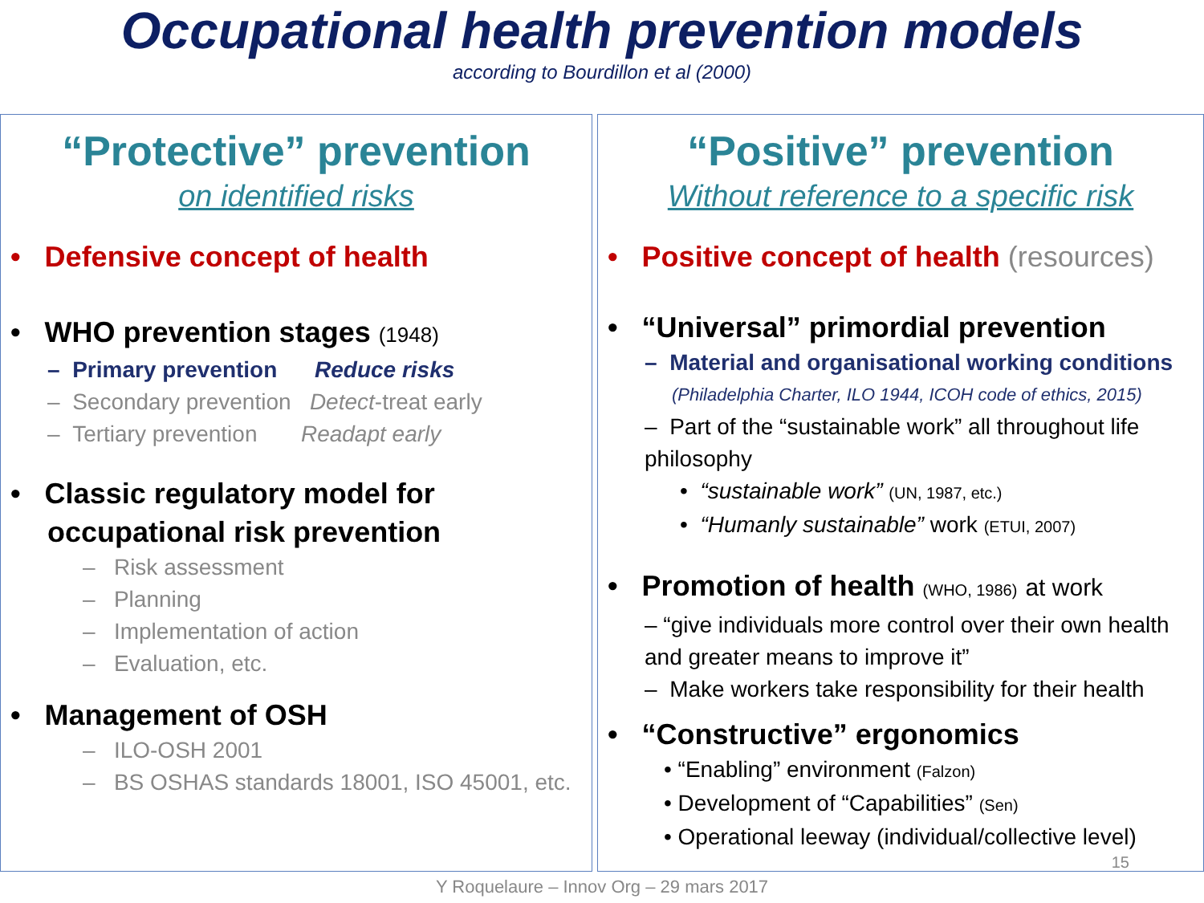Occupational health prevention models
according to Bourdillon et al (2000)
“Protective” prevention
on identified risks
• Defensive concept of health
• WHO prevention stages (1948)
– Primary prevention Reduce risks
– Secondary prevention Detect-treat early
– Tertiary prevention Readapt early
• Classic regulatory model for occupational risk prevention
– Risk assessment
– Planning
– Implementation of action
– Evaluation, etc.
• Management of OSH
– ILO-OSH 2001
– BS OSHAS standards 18001, ISO 45001, etc.
“Positive” prevention
Without reference to a specific risk
• Positive concept of health (resources)
• “Universal” primordial prevention
– Material and organisational working conditions
(Philadelphia Charter, ILO 1944, ICOH code of ethics, 2015)
– Part of the “sustainable work” all throughout life philosophy
• “sustainable work” (UN, 1987, etc.)
• “Humanly sustainable” work (ETUI, 2007)
• Promotion of health (WHO, 1986) at work
– “give individuals more control over their own health and greater means to improve it”
– Make workers take responsibility for their health
• “Constructive” ergonomics
• “Enabling” environment (Falzon)
• Development of “Capabilities” (Sen)
• Operational leeway (individual/collective level)
15
Y Roquelaure – Innov Org – 29 mars 2017